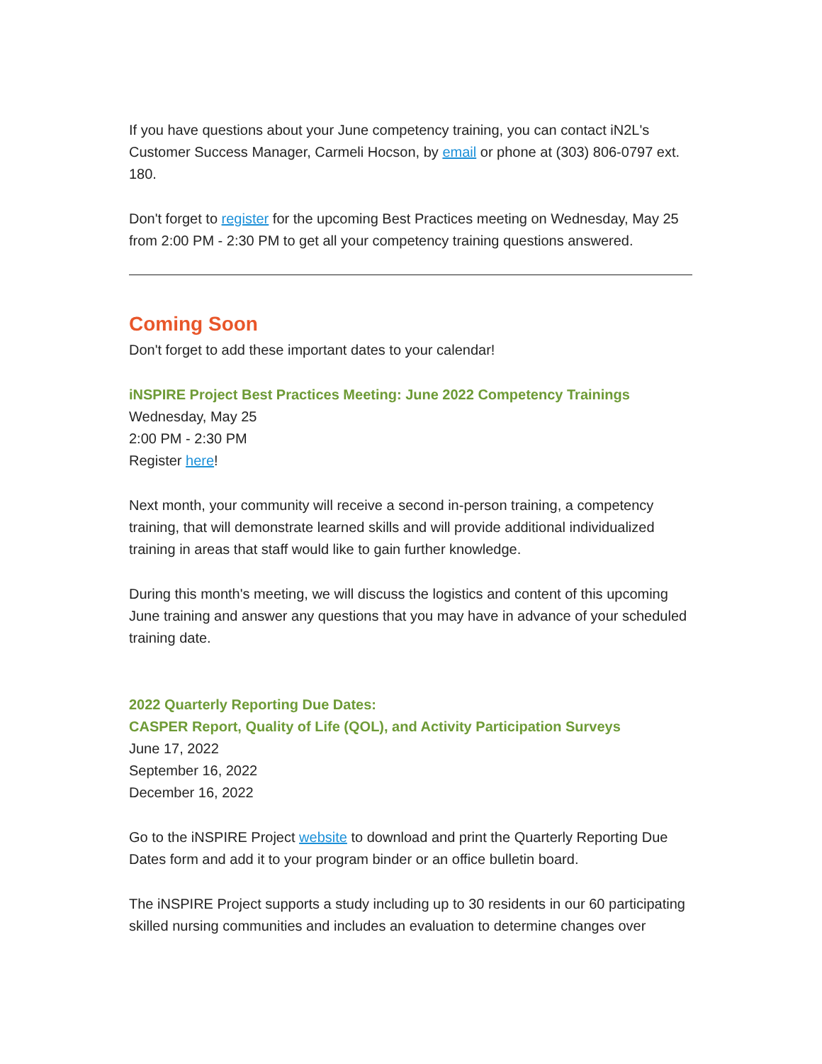If you have questions about your June competency training, you can contact iN2L's Customer Success Manager, Carmeli Hocson, by email or phone at (303) 806-0797 ext. 180.
Don't forget to register for the upcoming Best Practices meeting on Wednesday, May 25 from 2:00 PM - 2:30 PM to get all your competency training questions answered.
Coming Soon
Don't forget to add these important dates to your calendar!
iNSPIRE Project Best Practices Meeting: June 2022 Competency Trainings
Wednesday, May 25
2:00 PM - 2:30 PM
Register here!
Next month, your community will receive a second in-person training, a competency training, that will demonstrate learned skills and will provide additional individualized training in areas that staff would like to gain further knowledge.
During this month's meeting, we will discuss the logistics and content of this upcoming June training and answer any questions that you may have in advance of your scheduled training date.
2022 Quarterly Reporting Due Dates:
CASPER Report, Quality of Life (QOL), and Activity Participation Surveys
June 17, 2022
September 16, 2022
December 16, 2022
Go to the iNSPIRE Project website to download and print the Quarterly Reporting Due Dates form and add it to your program binder or an office bulletin board.
The iNSPIRE Project supports a study including up to 30 residents in our 60 participating skilled nursing communities and includes an evaluation to determine changes over